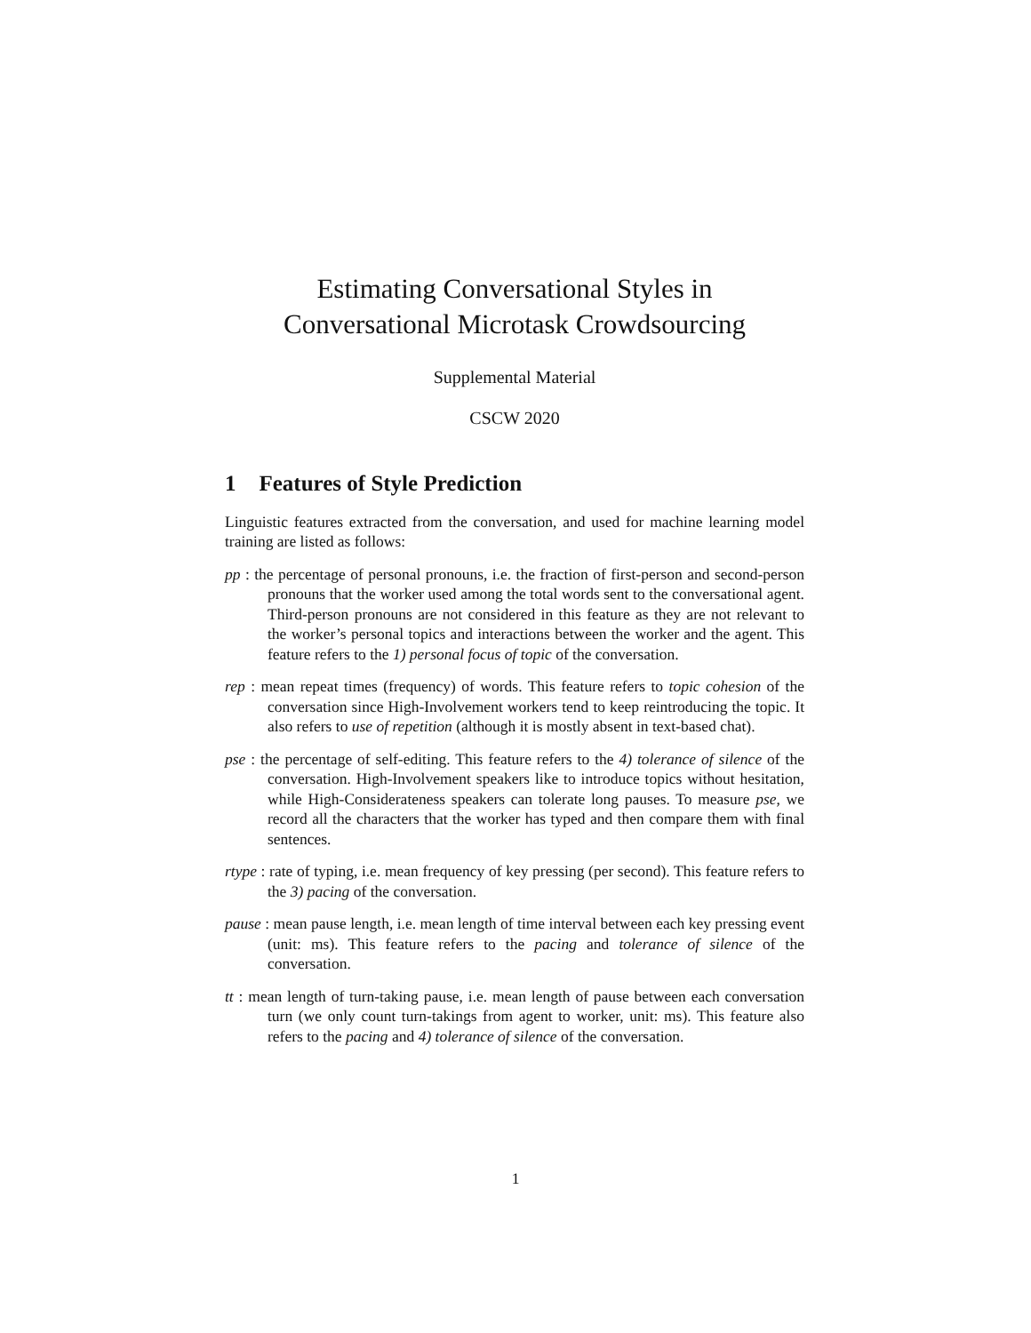Estimating Conversational Styles in
Conversational Microtask Crowdsourcing
Supplemental Material
CSCW 2020
1 Features of Style Prediction
Linguistic features extracted from the conversation, and used for machine learning model training are listed as follows:
pp : the percentage of personal pronouns, i.e. the fraction of first-person and second-person pronouns that the worker used among the total words sent to the conversational agent. Third-person pronouns are not considered in this feature as they are not relevant to the worker’s personal topics and interactions between the worker and the agent. This feature refers to the 1) personal focus of topic of the conversation.
rep : mean repeat times (frequency) of words. This feature refers to topic cohesion of the conversation since High-Involvement workers tend to keep reintroducing the topic. It also refers to use of repetition (although it is mostly absent in text-based chat).
pse : the percentage of self-editing. This feature refers to the 4) tolerance of silence of the conversation. High-Involvement speakers like to introduce topics without hesitation, while High-Considerateness speakers can tolerate long pauses. To measure pse, we record all the characters that the worker has typed and then compare them with final sentences.
rtype : rate of typing, i.e. mean frequency of key pressing (per second). This feature refers to the 3) pacing of the conversation.
pause : mean pause length, i.e. mean length of time interval between each key pressing event (unit: ms). This feature refers to the pacing and tolerance of silence of the conversation.
tt : mean length of turn-taking pause, i.e. mean length of pause between each conversation turn (we only count turn-takings from agent to worker, unit: ms). This feature also refers to the pacing and 4) tolerance of silence of the conversation.
1